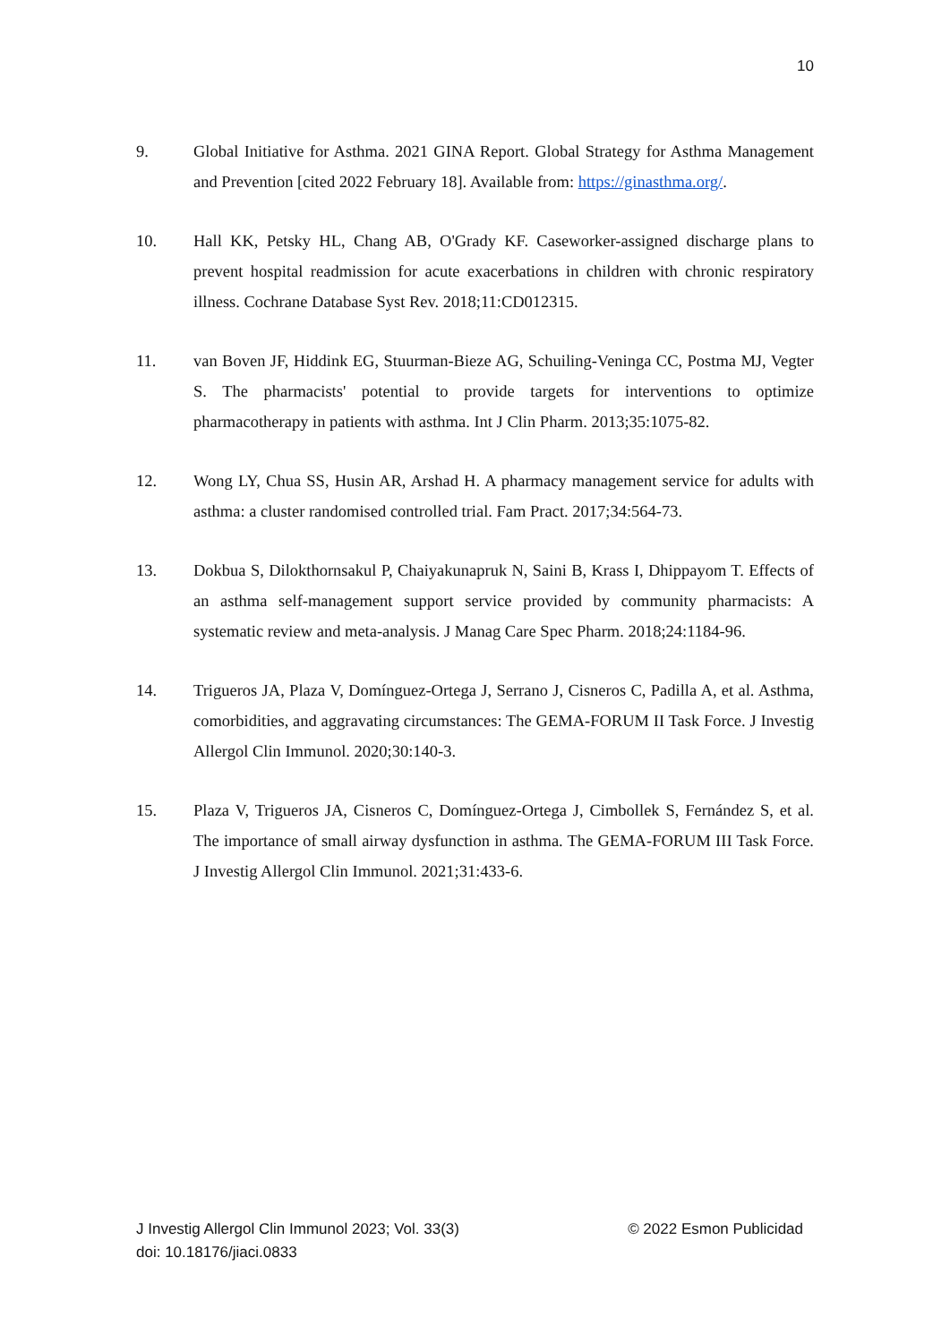10
9. Global Initiative for Asthma. 2021 GINA Report. Global Strategy for Asthma Management and Prevention [cited 2022 February 18]. Available from: https://ginasthma.org/.
10. Hall KK, Petsky HL, Chang AB, O'Grady KF. Caseworker-assigned discharge plans to prevent hospital readmission for acute exacerbations in children with chronic respiratory illness. Cochrane Database Syst Rev. 2018;11:CD012315.
11. van Boven JF, Hiddink EG, Stuurman-Bieze AG, Schuiling-Veninga CC, Postma MJ, Vegter S. The pharmacists' potential to provide targets for interventions to optimize pharmacotherapy in patients with asthma. Int J Clin Pharm. 2013;35:1075-82.
12. Wong LY, Chua SS, Husin AR, Arshad H. A pharmacy management service for adults with asthma: a cluster randomised controlled trial. Fam Pract. 2017;34:564-73.
13. Dokbua S, Dilokthornsakul P, Chaiyakunapruk N, Saini B, Krass I, Dhippayom T. Effects of an asthma self-management support service provided by community pharmacists: A systematic review and meta-analysis. J Manag Care Spec Pharm. 2018;24:1184-96.
14. Trigueros JA, Plaza V, Domínguez-Ortega J, Serrano J, Cisneros C, Padilla A, et al. Asthma, comorbidities, and aggravating circumstances: The GEMA-FORUM II Task Force. J Investig Allergol Clin Immunol. 2020;30:140-3.
15. Plaza V, Trigueros JA, Cisneros C, Domínguez-Ortega J, Cimbollek S, Fernández S, et al. The importance of small airway dysfunction in asthma. The GEMA-FORUM III Task Force. J Investig Allergol Clin Immunol. 2021;31:433-6.
J Investig Allergol Clin Immunol 2023; Vol. 33(3)
doi: 10.18176/jiaci.0833
© 2022 Esmon Publicidad